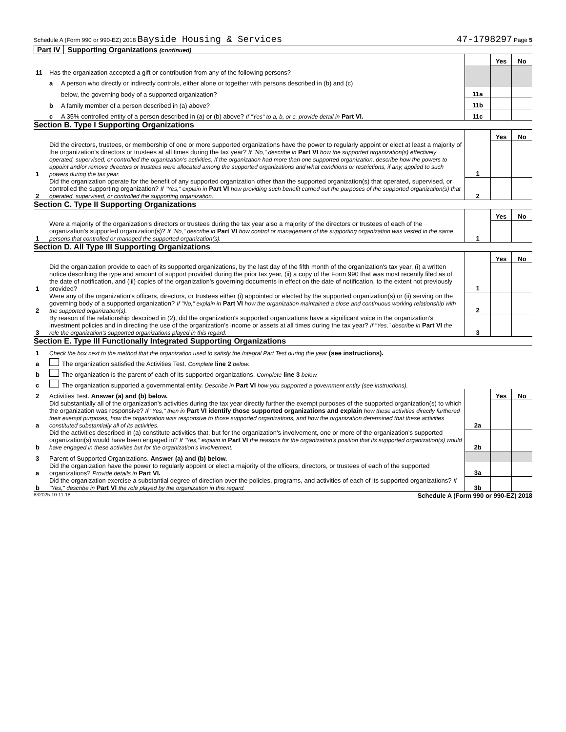Schedule A (Form 990 or 990-EZ) 2018 Bayside Housing & Services
47-1798297 Page 5
Part IV Supporting Organizations (continued)
| | | | | Yes | No |
| 11 | Has the organization accepted a gift or contribution from any of the following persons? | | | | |
| | a | A person who directly or indirectly controls, either alone or together with persons described in (b) and (c) | | | |
| | | below, the governing body of a supported organization? | 11a | | |
| | b | A family member of a person described in (a) above? | 11b | | |
| | c | A 35% controlled entity of a person described in (a) or (b) above? If "Yes" to a, b, or c, provide detail in Part VI. | 11c | | |
Section B. Type I Supporting Organizations
| | | | Yes | No |
| 1 | Did the directors, trustees, or membership of one or more supported organizations have the power to regularly appoint or elect at least a majority of the organization's directors or trustees at all times during the tax year? If "No," describe in Part VI how the supported organization(s) effectively operated, supervised, or controlled the organization's activities. If the organization had more than one supported organization, describe how the powers to appoint and/or remove directors or trustees were allocated among the supported organizations and what conditions or restrictions, if any, applied to such powers during the tax year. | 1 | | |
| 2 | Did the organization operate for the benefit of any supported organization other than the supported organization(s) that operated, supervised, or controlled the supporting organization? If "Yes," explain in Part VI how providing such benefit carried out the purposes of the supported organization(s) that operated, supervised, or controlled the supporting organization. | 2 | | |
Section C. Type II Supporting Organizations
| | | | Yes | No |
| 1 | Were a majority of the organization's directors or trustees during the tax year also a majority of the directors or trustees of each of the organization's supported organization(s)? If "No," describe in Part VI how control or management of the supporting organization was vested in the same persons that controlled or managed the supported organization(s). | 1 | | |
Section D. All Type III Supporting Organizations
| | | | Yes | No |
| 1 | Did the organization provide to each of its supported organizations, by the last day of the fifth month of the organization's tax year, (i) a written notice describing the type and amount of support provided during the prior tax year, (ii) a copy of the Form 990 that was most recently filed as of the date of notification, and (iii) copies of the organization's governing documents in effect on the date of notification, to the extent not previously provided? | 1 | | |
| 2 | Were any of the organization's officers, directors, or trustees either (i) appointed or elected by the supported organization(s) or (ii) serving on the governing body of a supported organization? If "No," explain in Part VI how the organization maintained a close and continuous working relationship with the supported organization(s). | 2 | | |
| 3 | By reason of the relationship described in (2), did the organization's supported organizations have a significant voice in the organization's investment policies and in directing the use of the organization's income or assets at all times during the tax year? If "Yes," describe in Part VI the role the organization's supported organizations played in this regard. | 3 | | |
Section E. Type III Functionally Integrated Supporting Organizations
| 1 | Check the box next to the method that the organization used to satisfy the Integral Part Test during the year (see instructions). | | | |
| a | The organization satisfied the Activities Test. Complete line 2 below. | | | |
| b | The organization is the parent of each of its supported organizations. Complete line 3 below. | | | |
| c | The organization supported a governmental entity. Describe in Part VI how you supported a government entity (see instructions). | | | |
| 2 | Activities Test. Answer (a) and (b) below. | | Yes | No |
| a | Did substantially all of the organization's activities during the tax year directly further the exempt purposes of the supported organization(s) to which the organization was responsive? If "Yes," then in Part VI identify those supported organizations and explain how these activities directly furthered their exempt purposes, how the organization was responsive to those supported organizations, and how the organization determined that these activities constituted substantially all of its activities. | 2a | | |
| b | Did the activities described in (a) constitute activities that, but for the organization's involvement, one or more of the organization's supported organization(s) would have been engaged in? If "Yes," explain in Part VI the reasons for the organization's position that its supported organization(s) would have engaged in these activities but for the organization's involvement. | 2b | | |
| 3 | Parent of Supported Organizations. Answer (a) and (b) below. | | | |
| a | Did the organization have the power to regularly appoint or elect a majority of the officers, directors, or trustees of each of the supported organizations? Provide details in Part VI. | 3a | | |
| b | Did the organization exercise a substantial degree of direction over the policies, programs, and activities of each of its supported organizations? If "Yes," describe in Part VI the role played by the organization in this regard. | 3b | | |
832025 10-11-18 Schedule A (Form 990 or 990-EZ) 2018